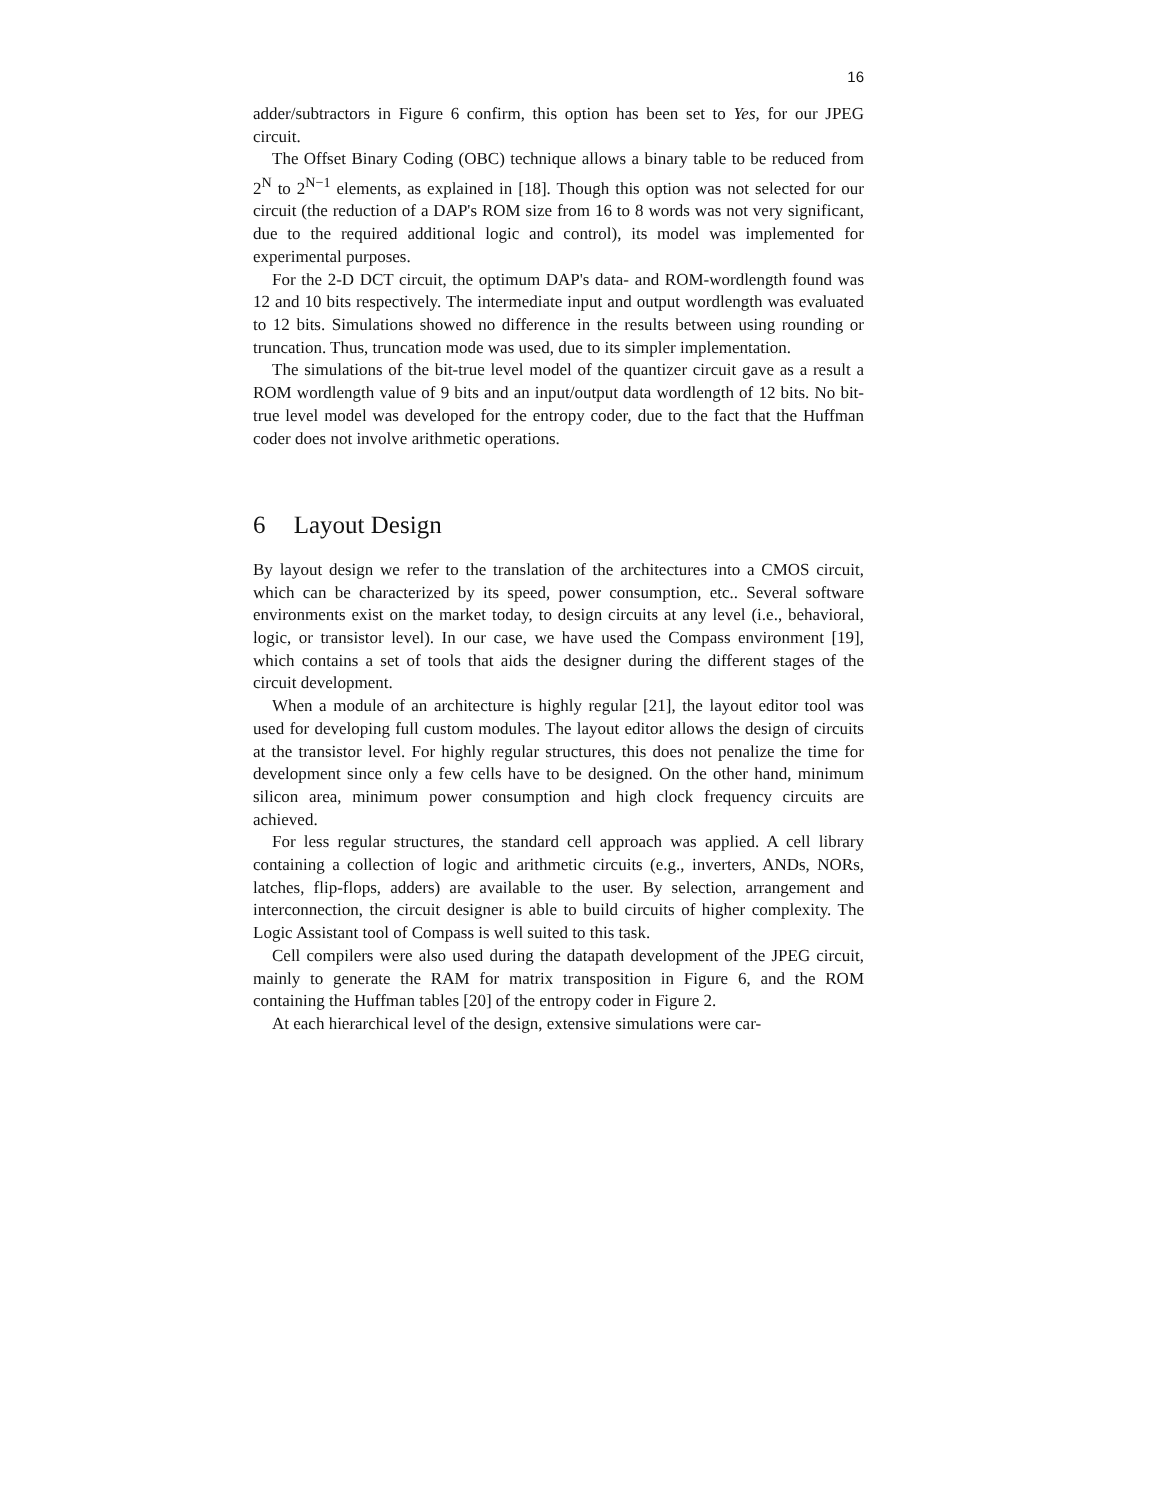16
adder/subtractors in Figure 6 confirm, this option has been set to Yes, for our JPEG circuit.
The Offset Binary Coding (OBC) technique allows a binary table to be reduced from 2<sup>N</sup> to 2<sup>N−1</sup> elements, as explained in [18]. Though this option was not selected for our circuit (the reduction of a DAP's ROM size from 16 to 8 words was not very significant, due to the required additional logic and control), its model was implemented for experimental purposes.
For the 2-D DCT circuit, the optimum DAP's data- and ROM-wordlength found was 12 and 10 bits respectively. The intermediate input and output wordlength was evaluated to 12 bits. Simulations showed no difference in the results between using rounding or truncation. Thus, truncation mode was used, due to its simpler implementation.
The simulations of the bit-true level model of the quantizer circuit gave as a result a ROM wordlength value of 9 bits and an input/output data wordlength of 12 bits. No bit-true level model was developed for the entropy coder, due to the fact that the Huffman coder does not involve arithmetic operations.
6 Layout Design
By layout design we refer to the translation of the architectures into a CMOS circuit, which can be characterized by its speed, power consumption, etc.. Several software environments exist on the market today, to design circuits at any level (i.e., behavioral, logic, or transistor level). In our case, we have used the Compass environment [19], which contains a set of tools that aids the designer during the different stages of the circuit development.
When a module of an architecture is highly regular [21], the layout editor tool was used for developing full custom modules. The layout editor allows the design of circuits at the transistor level. For highly regular structures, this does not penalize the time for development since only a few cells have to be designed. On the other hand, minimum silicon area, minimum power consumption and high clock frequency circuits are achieved.
For less regular structures, the standard cell approach was applied. A cell library containing a collection of logic and arithmetic circuits (e.g., inverters, ANDs, NORs, latches, flip-flops, adders) are available to the user. By selection, arrangement and interconnection, the circuit designer is able to build circuits of higher complexity. The Logic Assistant tool of Compass is well suited to this task.
Cell compilers were also used during the datapath development of the JPEG circuit, mainly to generate the RAM for matrix transposition in Figure 6, and the ROM containing the Huffman tables [20] of the entropy coder in Figure 2.
At each hierarchical level of the design, extensive simulations were car-